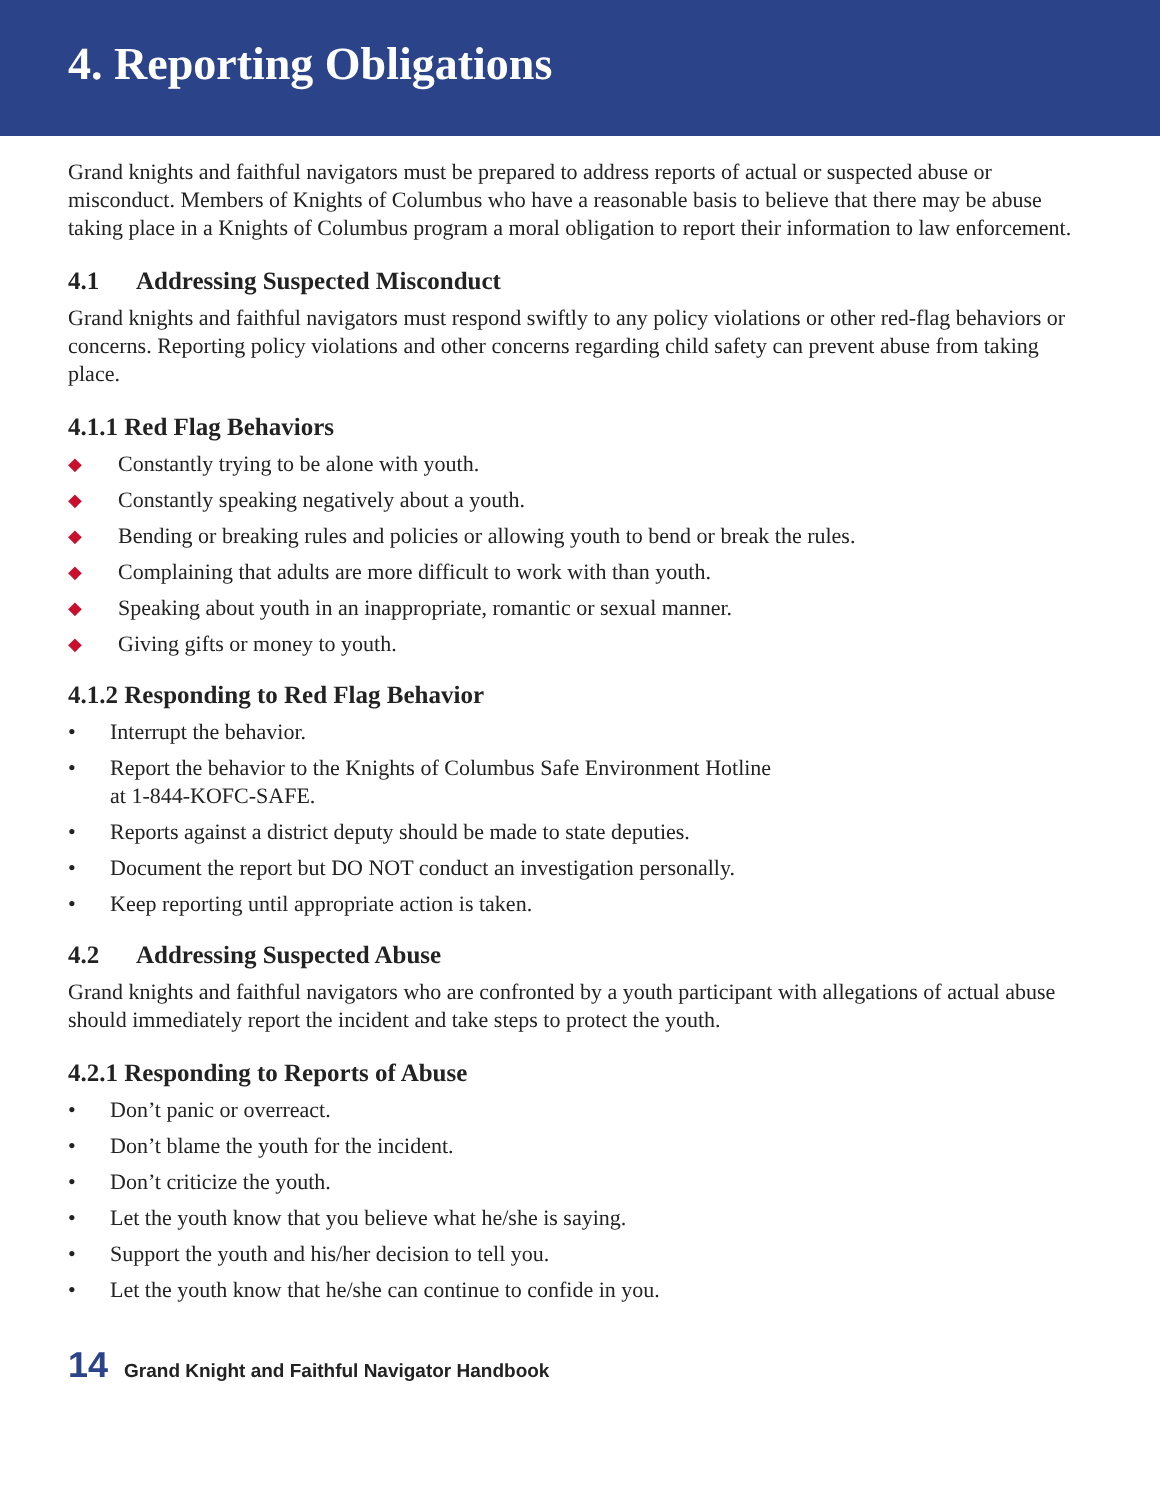4. Reporting Obligations
Grand knights and faithful navigators must be prepared to address reports of actual or suspected abuse or misconduct. Members of Knights of Columbus who have a reasonable basis to believe that there may be abuse taking place in a Knights of Columbus program a moral obligation to report their information to law enforcement.
4.1 Addressing Suspected Misconduct
Grand knights and faithful navigators must respond swiftly to any policy violations or other red-flag behaviors or concerns. Reporting policy violations and other concerns regarding child safety can prevent abuse from taking place.
4.1.1 Red Flag Behaviors
◆ Constantly trying to be alone with youth.
◆ Constantly speaking negatively about a youth.
◆ Bending or breaking rules and policies or allowing youth to bend or break the rules.
◆ Complaining that adults are more difficult to work with than youth.
◆ Speaking about youth in an inappropriate, romantic or sexual manner.
◆ Giving gifts or money to youth.
4.1.2 Responding to Red Flag Behavior
• Interrupt the behavior.
• Report the behavior to the Knights of Columbus Safe Environment Hotline
at 1-844-KOFC-SAFE.
• Reports against a district deputy should be made to state deputies.
• Document the report but DO NOT conduct an investigation personally.
• Keep reporting until appropriate action is taken.
4.2 Addressing Suspected Abuse
Grand knights and faithful navigators who are confronted by a youth participant with allegations of actual abuse should immediately report the incident and take steps to protect the youth.
4.2.1 Responding to Reports of Abuse
• Don’t panic or overreact.
• Don’t blame the youth for the incident.
• Don’t criticize the youth.
• Let the youth know that you believe what he/she is saying.
• Support the youth and his/her decision to tell you.
• Let the youth know that he/she can continue to confide in you.
14 Grand Knight and Faithful Navigator Handbook